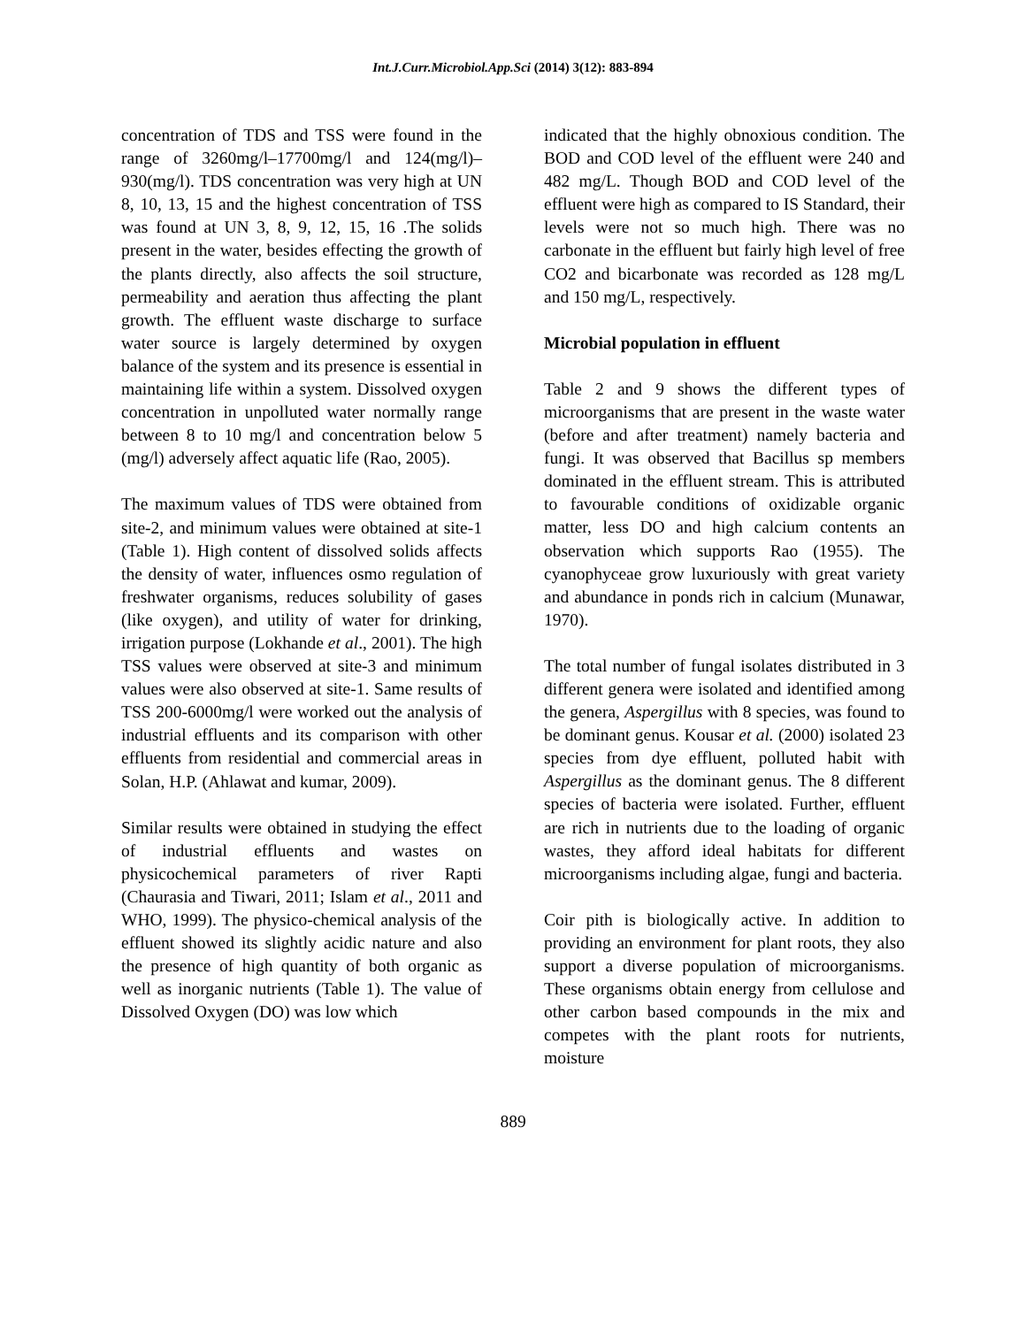Int.J.Curr.Microbiol.App.Sci (2014) 3(12): 883-894
concentration of TDS and TSS were found in the range of 3260mg/l–17700mg/l and 124(mg/l)–930(mg/l). TDS concentration was very high at UN 8, 10, 13, 15 and the highest concentration of TSS was found at UN 3, 8, 9, 12, 15, 16 .The solids present in the water, besides effecting the growth of the plants directly, also affects the soil structure, permeability and aeration thus affecting the plant growth. The effluent waste discharge to surface water source is largely determined by oxygen balance of the system and its presence is essential in maintaining life within a system. Dissolved oxygen concentration in unpolluted water normally range between 8 to 10 mg/l and concentration below 5 (mg/l) adversely affect aquatic life (Rao, 2005).
The maximum values of TDS were obtained from site-2, and minimum values were obtained at site-1 (Table 1). High content of dissolved solids affects the density of water, influences osmo regulation of freshwater organisms, reduces solubility of gases (like oxygen), and utility of water for drinking, irrigation purpose (Lokhande et al., 2001). The high TSS values were observed at site-3 and minimum values were also observed at site-1. Same results of TSS 200-6000mg/l were worked out the analysis of industrial effluents and its comparison with other effluents from residential and commercial areas in Solan, H.P. (Ahlawat and kumar, 2009).
Similar results were obtained in studying the effect of industrial effluents and wastes on physicochemical parameters of river Rapti (Chaurasia and Tiwari, 2011; Islam et al., 2011 and WHO, 1999). The physico-chemical analysis of the effluent showed its slightly acidic nature and also the presence of high quantity of both organic as well as inorganic nutrients (Table 1). The value of Dissolved Oxygen (DO) was low which
indicated that the highly obnoxious condition. The BOD and COD level of the effluent were 240 and 482 mg/L. Though BOD and COD level of the effluent were high as compared to IS Standard, their levels were not so much high. There was no carbonate in the effluent but fairly high level of free CO2 and bicarbonate was recorded as 128 mg/L and 150 mg/L, respectively.
Microbial population in effluent
Table 2 and 9 shows the different types of microorganisms that are present in the waste water (before and after treatment) namely bacteria and fungi. It was observed that Bacillus sp members dominated in the effluent stream. This is attributed to favourable conditions of oxidizable organic matter, less DO and high calcium contents an observation which supports Rao (1955). The cyanophyceae grow luxuriously with great variety and abundance in ponds rich in calcium (Munawar, 1970).
The total number of fungal isolates distributed in 3 different genera were isolated and identified among the genera, Aspergillus with 8 species, was found to be dominant genus. Kousar et al. (2000) isolated 23 species from dye effluent, polluted habit with Aspergillus as the dominant genus. The 8 different species of bacteria were isolated. Further, effluent are rich in nutrients due to the loading of organic wastes, they afford ideal habitats for different microorganisms including algae, fungi and bacteria.
Coir pith is biologically active. In addition to providing an environment for plant roots, they also support a diverse population of microorganisms. These organisms obtain energy from cellulose and other carbon based compounds in the mix and competes with the plant roots for nutrients, moisture
889